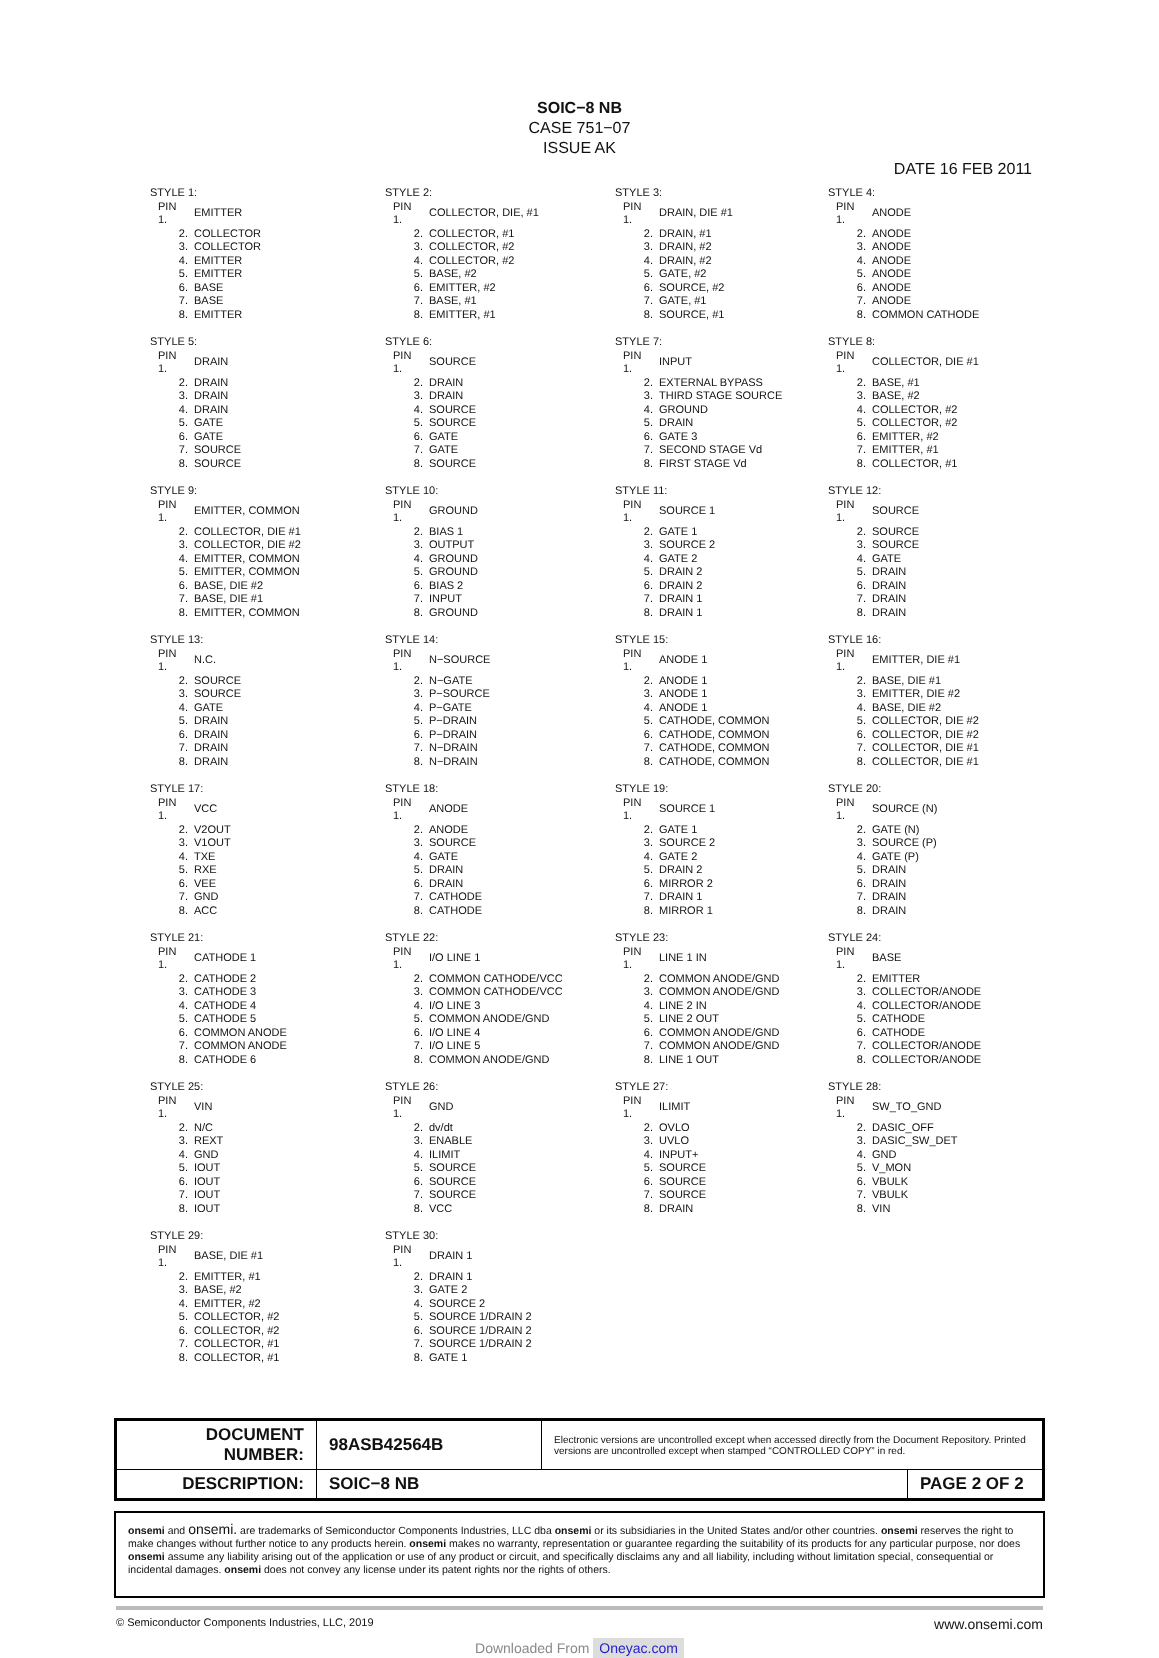SOIC−8 NB
CASE 751−07
ISSUE AK
DATE 16 FEB 2011
STYLE 1:
| PIN 1. | EMITTER |
| 2. | COLLECTOR |
| 3. | COLLECTOR |
| 4. | EMITTER |
| 5. | EMITTER |
| 6. | BASE |
| 7. | BASE |
| 8. | EMITTER |
STYLE 2:
| PIN 1. | COLLECTOR, DIE, #1 |
| 2. | COLLECTOR, #1 |
| 3. | COLLECTOR, #2 |
| 4. | COLLECTOR, #2 |
| 5. | BASE, #2 |
| 6. | EMITTER, #2 |
| 7. | BASE, #1 |
| 8. | EMITTER, #1 |
STYLE 3:
| PIN 1. | DRAIN, DIE #1 |
| 2. | DRAIN, #1 |
| 3. | DRAIN, #2 |
| 4. | DRAIN, #2 |
| 5. | GATE, #2 |
| 6. | SOURCE, #2 |
| 7. | GATE, #1 |
| 8. | SOURCE, #1 |
STYLE 4:
| PIN 1. | ANODE |
| 2. | ANODE |
| 3. | ANODE |
| 4. | ANODE |
| 5. | ANODE |
| 6. | ANODE |
| 7. | ANODE |
| 8. | COMMON CATHODE |
STYLE 5:
| PIN 1. | DRAIN |
| 2. | DRAIN |
| 3. | DRAIN |
| 4. | DRAIN |
| 5. | GATE |
| 6. | GATE |
| 7. | SOURCE |
| 8. | SOURCE |
STYLE 6:
| PIN 1. | SOURCE |
| 2. | DRAIN |
| 3. | DRAIN |
| 4. | SOURCE |
| 5. | SOURCE |
| 6. | GATE |
| 7. | GATE |
| 8. | SOURCE |
STYLE 7:
| PIN 1. | INPUT |
| 2. | EXTERNAL BYPASS |
| 3. | THIRD STAGE SOURCE |
| 4. | GROUND |
| 5. | DRAIN |
| 6. | GATE 3 |
| 7. | SECOND STAGE Vd |
| 8. | FIRST STAGE Vd |
STYLE 8:
| PIN 1. | COLLECTOR, DIE #1 |
| 2. | BASE, #1 |
| 3. | BASE, #2 |
| 4. | COLLECTOR, #2 |
| 5. | COLLECTOR, #2 |
| 6. | EMITTER, #2 |
| 7. | EMITTER, #1 |
| 8. | COLLECTOR, #1 |
STYLE 9:
| PIN 1. | EMITTER, COMMON |
| 2. | COLLECTOR, DIE #1 |
| 3. | COLLECTOR, DIE #2 |
| 4. | EMITTER, COMMON |
| 5. | EMITTER, COMMON |
| 6. | BASE, DIE #2 |
| 7. | BASE, DIE #1 |
| 8. | EMITTER, COMMON |
STYLE 10:
| PIN 1. | GROUND |
| 2. | BIAS 1 |
| 3. | OUTPUT |
| 4. | GROUND |
| 5. | GROUND |
| 6. | BIAS 2 |
| 7. | INPUT |
| 8. | GROUND |
STYLE 11:
| PIN 1. | SOURCE 1 |
| 2. | GATE 1 |
| 3. | SOURCE 2 |
| 4. | GATE 2 |
| 5. | DRAIN 2 |
| 6. | DRAIN 2 |
| 7. | DRAIN 1 |
| 8. | DRAIN 1 |
STYLE 12:
| PIN 1. | SOURCE |
| 2. | SOURCE |
| 3. | SOURCE |
| 4. | GATE |
| 5. | DRAIN |
| 6. | DRAIN |
| 7. | DRAIN |
| 8. | DRAIN |
STYLE 13:
| PIN 1. | N.C. |
| 2. | SOURCE |
| 3. | SOURCE |
| 4. | GATE |
| 5. | DRAIN |
| 6. | DRAIN |
| 7. | DRAIN |
| 8. | DRAIN |
STYLE 14:
| PIN 1. | N−SOURCE |
| 2. | N−GATE |
| 3. | P−SOURCE |
| 4. | P−GATE |
| 5. | P−DRAIN |
| 6. | P−DRAIN |
| 7. | N−DRAIN |
| 8. | N−DRAIN |
STYLE 15:
| PIN 1. | ANODE 1 |
| 2. | ANODE 1 |
| 3. | ANODE 1 |
| 4. | ANODE 1 |
| 5. | CATHODE, COMMON |
| 6. | CATHODE, COMMON |
| 7. | CATHODE, COMMON |
| 8. | CATHODE, COMMON |
STYLE 16:
| PIN 1. | EMITTER, DIE #1 |
| 2. | BASE, DIE #1 |
| 3. | EMITTER, DIE #2 |
| 4. | BASE, DIE #2 |
| 5. | COLLECTOR, DIE #2 |
| 6. | COLLECTOR, DIE #2 |
| 7. | COLLECTOR, DIE #1 |
| 8. | COLLECTOR, DIE #1 |
STYLE 17:
| PIN 1. | VCC |
| 2. | V2OUT |
| 3. | V1OUT |
| 4. | TXE |
| 5. | RXE |
| 6. | VEE |
| 7. | GND |
| 8. | ACC |
STYLE 18:
| PIN 1. | ANODE |
| 2. | ANODE |
| 3. | SOURCE |
| 4. | GATE |
| 5. | DRAIN |
| 6. | DRAIN |
| 7. | CATHODE |
| 8. | CATHODE |
STYLE 19:
| PIN 1. | SOURCE 1 |
| 2. | GATE 1 |
| 3. | SOURCE 2 |
| 4. | GATE 2 |
| 5. | DRAIN 2 |
| 6. | MIRROR 2 |
| 7. | DRAIN 1 |
| 8. | MIRROR 1 |
STYLE 20:
| PIN 1. | SOURCE (N) |
| 2. | GATE (N) |
| 3. | SOURCE (P) |
| 4. | GATE (P) |
| 5. | DRAIN |
| 6. | DRAIN |
| 7. | DRAIN |
| 8. | DRAIN |
STYLE 21:
| PIN 1. | CATHODE 1 |
| 2. | CATHODE 2 |
| 3. | CATHODE 3 |
| 4. | CATHODE 4 |
| 5. | CATHODE 5 |
| 6. | COMMON ANODE |
| 7. | COMMON ANODE |
| 8. | CATHODE 6 |
STYLE 22:
| PIN 1. | I/O LINE 1 |
| 2. | COMMON CATHODE/VCC |
| 3. | COMMON CATHODE/VCC |
| 4. | I/O LINE 3 |
| 5. | COMMON ANODE/GND |
| 6. | I/O LINE 4 |
| 7. | I/O LINE 5 |
| 8. | COMMON ANODE/GND |
STYLE 23:
| PIN 1. | LINE 1 IN |
| 2. | COMMON ANODE/GND |
| 3. | COMMON ANODE/GND |
| 4. | LINE 2 IN |
| 5. | LINE 2 OUT |
| 6. | COMMON ANODE/GND |
| 7. | COMMON ANODE/GND |
| 8. | LINE 1 OUT |
STYLE 24:
| PIN 1. | BASE |
| 2. | EMITTER |
| 3. | COLLECTOR/ANODE |
| 4. | COLLECTOR/ANODE |
| 5. | CATHODE |
| 6. | CATHODE |
| 7. | COLLECTOR/ANODE |
| 8. | COLLECTOR/ANODE |
STYLE 25:
| PIN 1. | VIN |
| 2. | N/C |
| 3. | REXT |
| 4. | GND |
| 5. | IOUT |
| 6. | IOUT |
| 7. | IOUT |
| 8. | IOUT |
STYLE 26:
| PIN 1. | GND |
| 2. | dv/dt |
| 3. | ENABLE |
| 4. | ILIMIT |
| 5. | SOURCE |
| 6. | SOURCE |
| 7. | SOURCE |
| 8. | VCC |
STYLE 27:
| PIN 1. | ILIMIT |
| 2. | OVLO |
| 3. | UVLO |
| 4. | INPUT+ |
| 5. | SOURCE |
| 6. | SOURCE |
| 7. | SOURCE |
| 8. | DRAIN |
STYLE 28:
| PIN 1. | SW_TO_GND |
| 2. | DASIC_OFF |
| 3. | DASIC_SW_DET |
| 4. | GND |
| 5. | V_MON |
| 6. | VBULK |
| 7. | VBULK |
| 8. | VIN |
STYLE 29:
| PIN 1. | BASE, DIE #1 |
| 2. | EMITTER, #1 |
| 3. | BASE, #2 |
| 4. | EMITTER, #2 |
| 5. | COLLECTOR, #2 |
| 6. | COLLECTOR, #2 |
| 7. | COLLECTOR, #1 |
| 8. | COLLECTOR, #1 |
STYLE 30:
| PIN 1. | DRAIN 1 |
| 2. | DRAIN 1 |
| 3. | GATE 2 |
| 4. | SOURCE 2 |
| 5. | SOURCE 1/DRAIN 2 |
| 6. | SOURCE 1/DRAIN 2 |
| 7. | SOURCE 1/DRAIN 2 |
| 8. | GATE 1 |
| DOCUMENT NUMBER: | 98ASB42564B | Electronic versions are uncontrolled except when accessed directly from the Document Repository. Printed versions are uncontrolled except when stamped “CONTROLLED COPY” in red. | |
| DESCRIPTION: | SOIC−8 NB | | PAGE 2 OF 2 |
onsemi and onsemi. are trademarks of Semiconductor Components Industries, LLC dba onsemi or its subsidiaries in the United States and/or other countries. onsemi reserves the right to make changes without further notice to any products herein. onsemi makes no warranty, representation or guarantee regarding the suitability of its products for any particular purpose, nor does onsemi assume any liability arising out of the application or use of any product or circuit, and specifically disclaims any and all liability, including without limitation special, consequential or incidental damages. onsemi does not convey any license under its patent rights nor the rights of others.
© Semiconductor Components Industries, LLC, 2019 www.onsemi.com
Downloaded From Oneyac.com